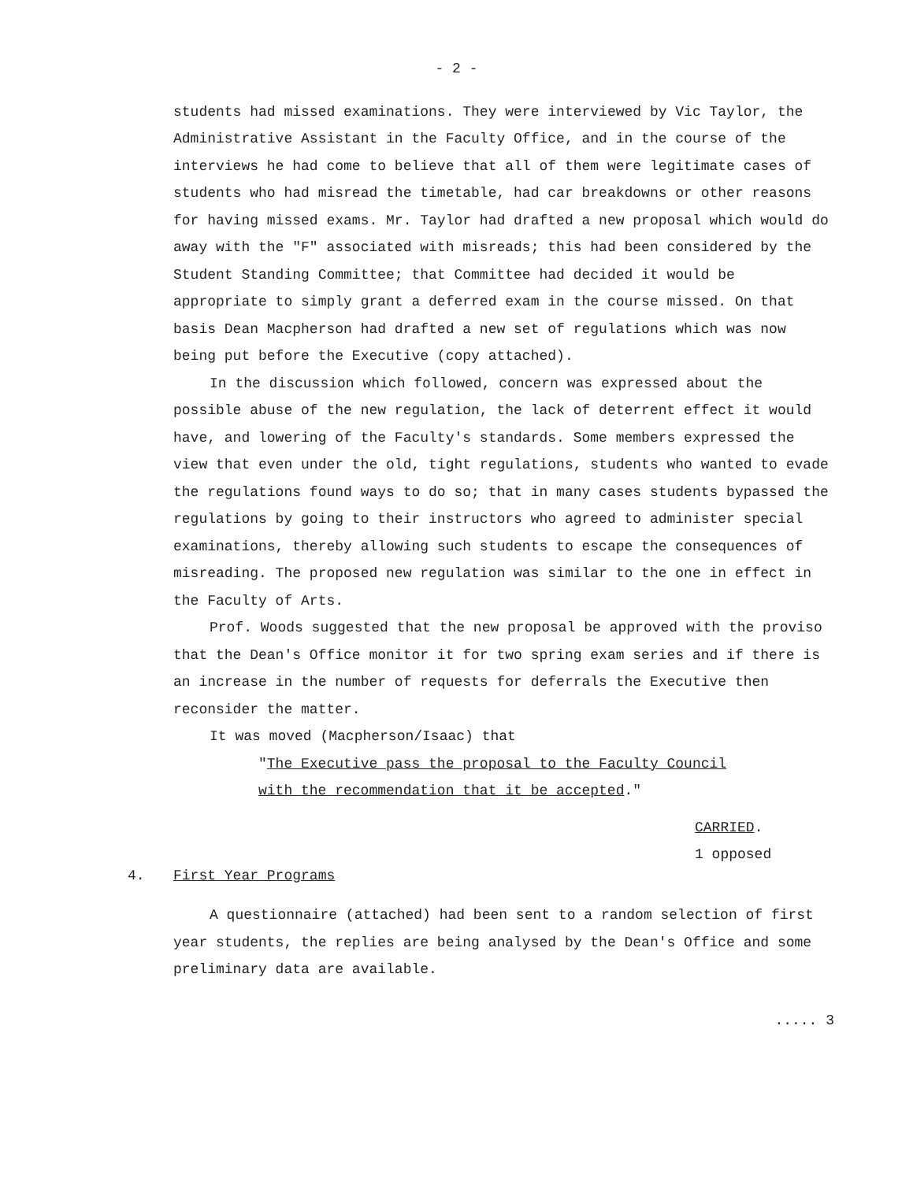- 2 -
students had missed examinations. They were interviewed by Vic Taylor, the Administrative Assistant in the Faculty Office, and in the course of the interviews he had come to believe that all of them were legitimate cases of students who had misread the timetable, had car breakdowns or other reasons for having missed exams. Mr. Taylor had drafted a new proposal which would do away with the "F" associated with misreads; this had been considered by the Student Standing Committee; that Committee had decided it would be appropriate to simply grant a deferred exam in the course missed. On that basis Dean Macpherson had drafted a new set of regulations which was now being put before the Executive (copy attached).
In the discussion which followed, concern was expressed about the possible abuse of the new regulation, the lack of deterrent effect it would have, and lowering of the Faculty's standards. Some members expressed the view that even under the old, tight regulations, students who wanted to evade the regulations found ways to do so; that in many cases students bypassed the regulations by going to their instructors who agreed to administer special examinations, thereby allowing such students to escape the consequences of misreading. The proposed new regulation was similar to the one in effect in the Faculty of Arts.
Prof. Woods suggested that the new proposal be approved with the proviso that the Dean's Office monitor it for two spring exam series and if there is an increase in the number of requests for deferrals the Executive then reconsider the matter.
It was moved (Macpherson/Isaac) that
"The Executive pass the proposal to the Faculty Council
with the recommendation that it be accepted."
CARRIED.
1 opposed
4. First Year Programs
A questionnaire (attached) had been sent to a random selection of first year students, the replies are being analysed by the Dean's Office and some preliminary data are available.
..... 3